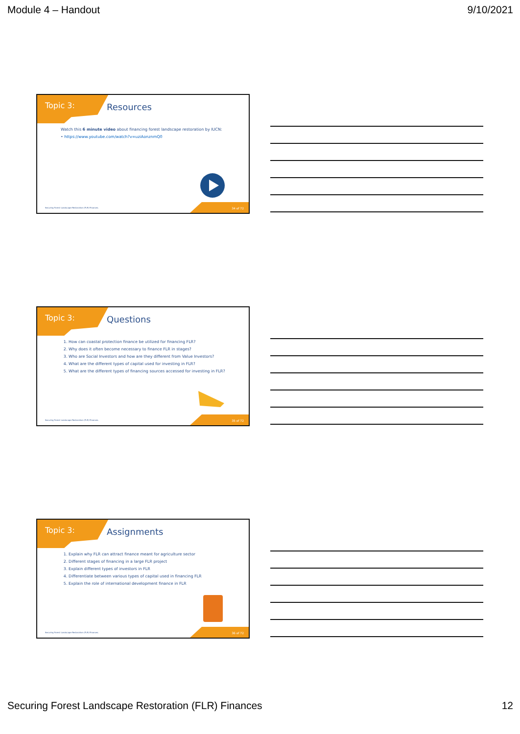Module 4 – Handout 9/10/2021
Topic 3: Resources
Watch this 6 minute video about financing forest landscape restoration by IUCN:
• https://www.youtube.com/watch?v=uziAonznmQ0
34 of 72
Securing Forest Landscape Restoration (FLR) Finances.
Topic 3: Questions
1. How can coastal protection finance be utilized for financing FLR?
2. Why does it often become necessary to finance FLR in stages?
3. Who are Social Investors and how are they different from Value Investors?
4. What are the different types of capital used for investing in FLR?
5. What are the different types of financing sources accessed for investing in FLR?
35 of 72
Securing Forest Landscape Restoration (FLR) Finances.
Topic 3: Assignments
1. Explain why FLR can attract finance meant for agriculture sector
2. Different stages of financing in a large FLR project
3. Explain different types of investors in FLR
4. Differentiate between various types of capital used in financing FLR
5. Explain the role of international development finance in FLR
36 of 72
Securing Forest Landscape Restoration (FLR) Finances.
Securing Forest Landscape Restoration (FLR) Finances 12